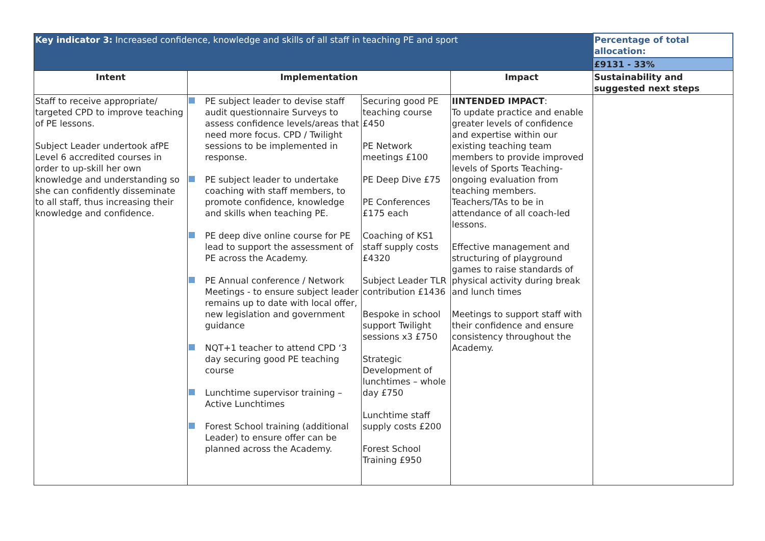| Key indicator 3: Increased confidence, knowledge and skills of all staff in teaching PE and sport | | | | Percentage of total allocation: |
| | | | | £9131 - 33% |
| Intent | Implementation | | Impact | Sustainability and suggested next steps |
| Staff to receive appropriate/ targeted CPD to improve teaching of PE lessons. Subject Leader undertook afPE Level 6 accredited courses in order to up-skill her own knowledge and understanding so she can confidently disseminate to all staff, thus increasing their knowledge and confidence. | PE subject leader to devise staff audit questionnaire Surveys to assess confidence levels/areas that need more focus. CPD / Twilight sessions to be implemented in response. PE subject leader to undertake coaching with staff members, to promote confidence, knowledge and skills when teaching PE. PE deep dive online course for PE lead to support the assessment of PE across the Academy. PE Annual conference / Network Meetings - to ensure subject leader remains up to date with local offer, new legislation and government guidance NQT+1 teacher to attend CPD ‘3 day securing good PE teaching course Lunchtime supervisor training – Active Lunchtimes Forest School training (additional Leader) to ensure offer can be planned across the Academy. | Securing good PE teaching course £450 PE Network meetings £100 PE Deep Dive £75 PE Conferences £175 each Coaching of KS1 staff supply costs £4320 Subject Leader TLR contribution £1436 Bespoke in school support Twilight sessions x3 £750 Strategic Development of lunchtimes – whole day £750 Lunchtime staff supply costs £200 Forest School Training £950 | IINTENDED IMPACT : To update practice and enable greater levels of confidence and expertise within our existing teaching team members to provide improved levels of Sports Teaching-ongoing evaluation from teaching members. Teachers/TAs to be in attendance of all coach-led lessons. Effective management and structuring of playground games to raise standards of physical activity during break and lunch times Meetings to support staff with their confidence and ensure consistency throughout the Academy. | |